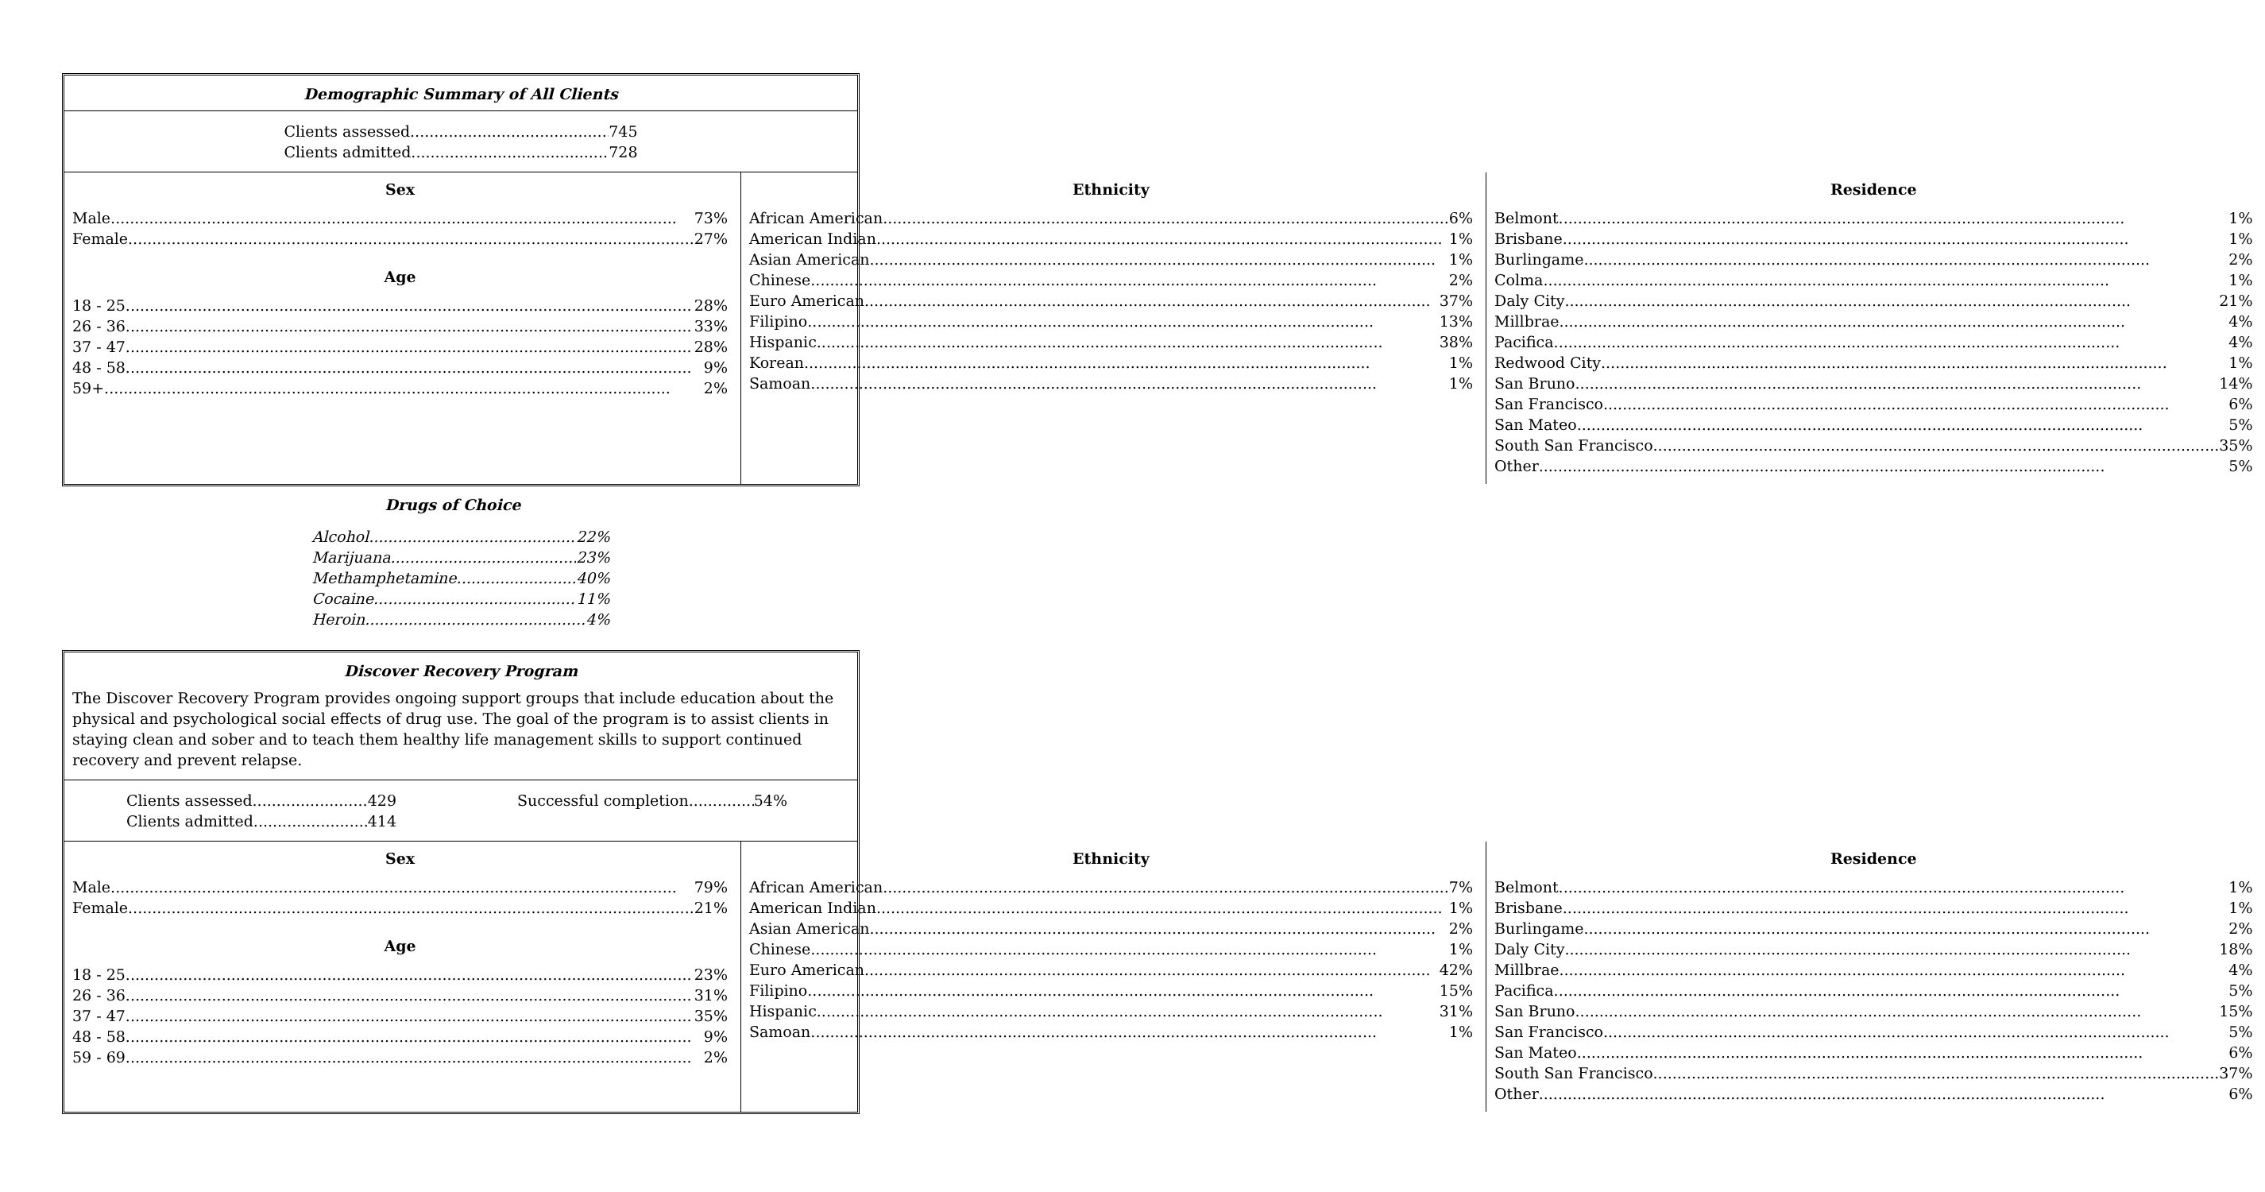Demographic Summary of All Clients
Clients assessed 745
Clients admitted 728
Sex
Male 73%
Female 27%
Age
18 - 25 28%
26 - 36 33%
37 - 47 28%
48 - 58 9%
59+ 2%
Ethnicity
African American 6%
American Indian 1%
Asian American 1%
Chinese 2%
Euro American 37%
Filipino 13%
Hispanic 38%
Korean 1%
Samoan 1%
Residence
Belmont 1%
Brisbane 1%
Burlingame 2%
Colma 1%
Daly City 21%
Millbrae 4%
Pacifica 4%
Redwood City 1%
San Bruno 14%
San Francisco 6%
San Mateo 5%
South San Francisco 35%
Other 5%
Drugs of Choice
Alcohol 22%
Marijuana 23%
Methamphetamine 40%
Cocaine 11%
Heroin 4%
Discover Recovery Program
The Discover Recovery Program provides ongoing support groups that include education about the physical and psychological social effects of drug use. The goal of the program is to assist clients in staying clean and sober and to teach them healthy life management skills to support continued recovery and prevent relapse.
Clients assessed 429
Clients admitted 414
Successful completion 54%
Sex
Male 79%
Female 21%
Age
18 - 25 23%
26 - 36 31%
37 - 47 35%
48 - 58 9%
59 - 69 2%
Ethnicity
African American 7%
American Indian 1%
Asian American 2%
Chinese 1%
Euro American 42%
Filipino 15%
Hispanic 31%
Samoan 1%
Residence
Belmont 1%
Brisbane 1%
Burlingame 2%
Daly City 18%
Millbrae 4%
Pacifica 5%
San Bruno 15%
San Francisco 5%
San Mateo 6%
South San Francisco 37%
Other 6%